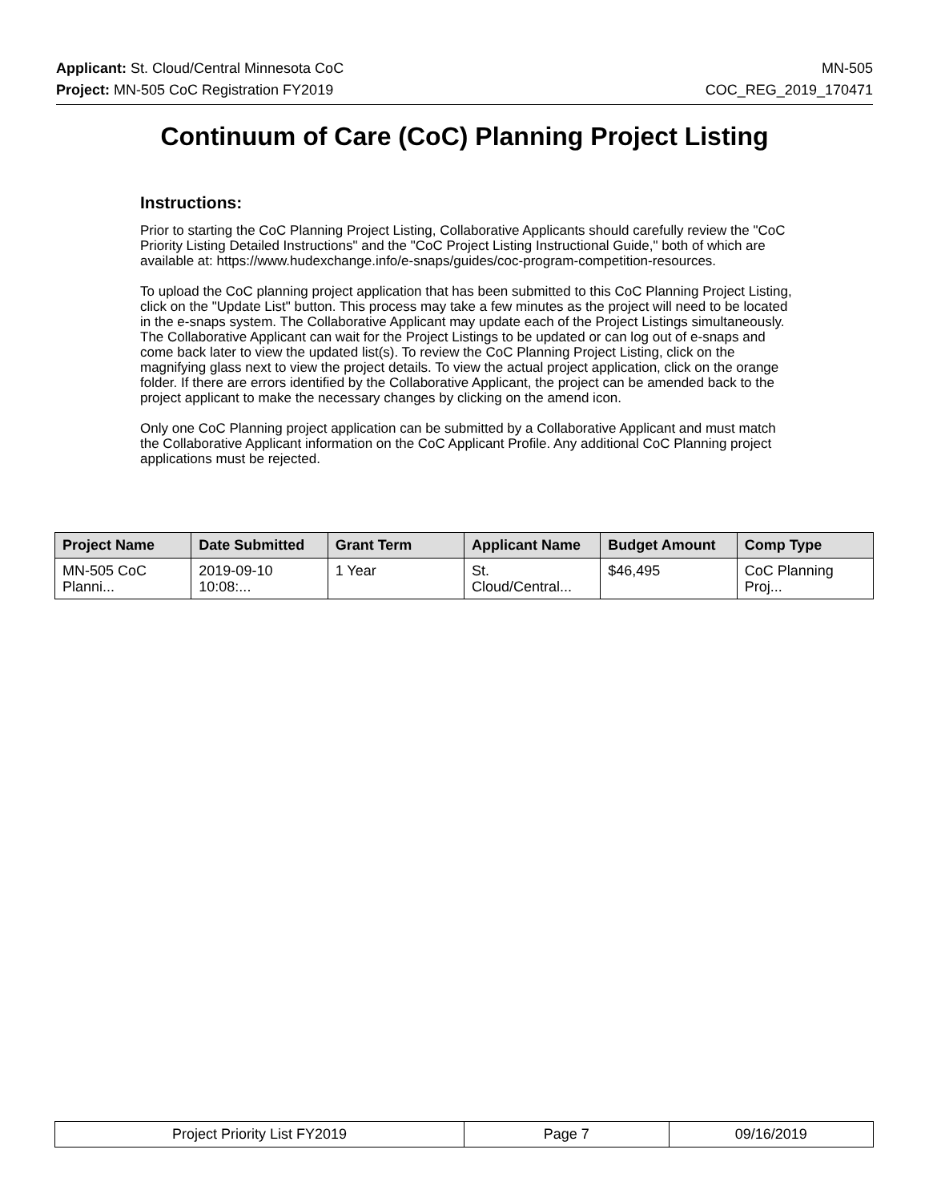Applicant: St. Cloud/Central Minnesota CoC MN-505
Project: MN-505 CoC Registration FY2019 COC_REG_2019_170471
Continuum of Care (CoC) Planning Project Listing
Instructions:
Prior to starting the CoC Planning Project Listing, Collaborative Applicants should carefully review the "CoC Priority Listing Detailed Instructions" and the "CoC Project Listing Instructional Guide," both of which are available at: https://www.hudexchange.info/e-snaps/guides/coc-program-competition-resources.
To upload the CoC planning project application that has been submitted to this CoC Planning Project Listing, click on the "Update List" button. This process may take a few minutes as the project will need to be located in the e-snaps system. The Collaborative Applicant may update each of the Project Listings simultaneously. The Collaborative Applicant can wait for the Project Listings to be updated or can log out of e-snaps and come back later to view the updated list(s). To review the CoC Planning Project Listing, click on the magnifying glass next to view the project details. To view the actual project application, click on the orange folder. If there are errors identified by the Collaborative Applicant, the project can be amended back to the project applicant to make the necessary changes by clicking on the amend icon.
Only one CoC Planning project application can be submitted by a Collaborative Applicant and must match the Collaborative Applicant information on the CoC Applicant Profile. Any additional CoC Planning project applications must be rejected.
| Project Name | Date Submitted | Grant Term | Applicant Name | Budget Amount | Comp Type |
| --- | --- | --- | --- | --- | --- |
| MN-505 CoC Planni... | 2019-09-10 10:08:... | 1 Year | St. Cloud/Central... | $46,495 | CoC Planning Proj... |
| Project Priority List FY2019 | Page 7 | 09/16/2019 |